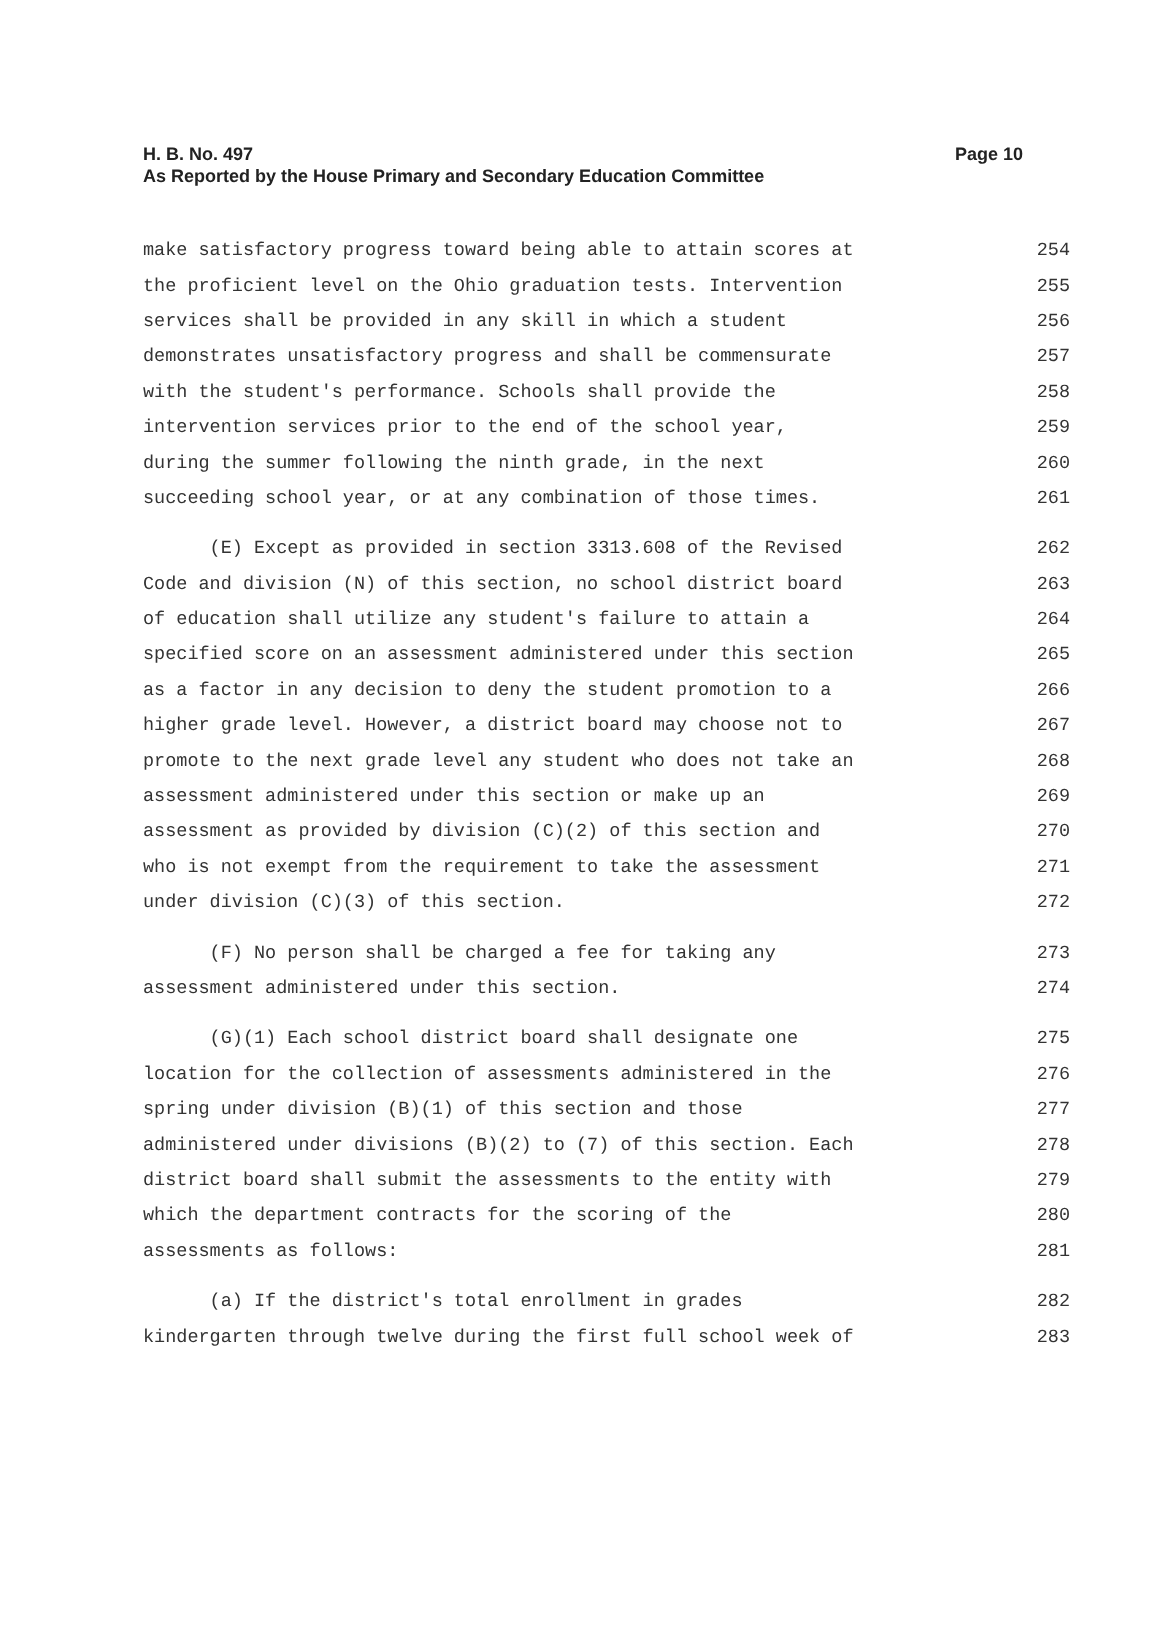Page 10 H. B. No. 497
As Reported by the House Primary and Secondary Education Committee
make satisfactory progress toward being able to attain scores at 254
the proficient level on the Ohio graduation tests. Intervention 255
services shall be provided in any skill in which a student 256
demonstrates unsatisfactory progress and shall be commensurate 257
with the student's performance. Schools shall provide the 258
intervention services prior to the end of the school year, 259
during the summer following the ninth grade, in the next 260
succeeding school year, or at any combination of those times. 261
(E) Except as provided in section 3313.608 of the Revised 262
Code and division (N) of this section, no school district board 263
of education shall utilize any student's failure to attain a 264
specified score on an assessment administered under this section 265
as a factor in any decision to deny the student promotion to a 266
higher grade level. However, a district board may choose not to 267
promote to the next grade level any student who does not take an 268
assessment administered under this section or make up an 269
assessment as provided by division (C)(2) of this section and 270
who is not exempt from the requirement to take the assessment 271
under division (C)(3) of this section. 272
(F) No person shall be charged a fee for taking any 273
assessment administered under this section. 274
(G)(1) Each school district board shall designate one 275
location for the collection of assessments administered in the 276
spring under division (B)(1) of this section and those 277
administered under divisions (B)(2) to (7) of this section. Each 278
district board shall submit the assessments to the entity with 279
which the department contracts for the scoring of the 280
assessments as follows: 281
(a) If the district's total enrollment in grades 282
kindergarten through twelve during the first full school week of 283